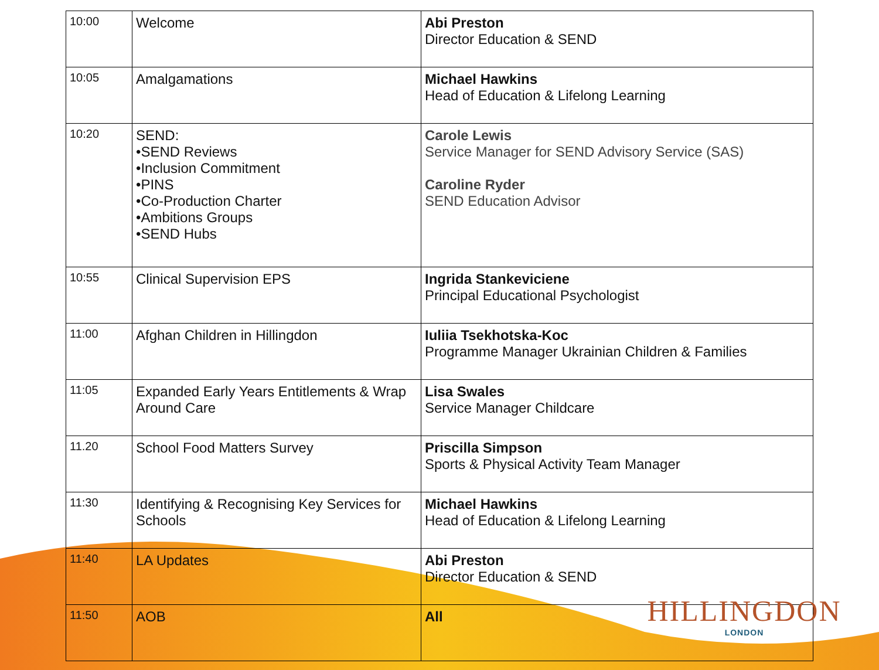| 10:00 | Welcome | Abi Preston Director Education & SEND |
| 10:05 | Amalgamations | Michael Hawkins Head of Education & Lifelong Learning |
| 10:20 | SEND: •SEND Reviews •Inclusion Commitment •PINS •Co-Production Charter •Ambitions Groups •SEND Hubs | Carole Lewis Service Manager for SEND Advisory Service (SAS) Caroline Ryder SEND Education Advisor |
| 10:55 | Clinical Supervision EPS | Ingrida Stankeviciene Principal Educational Psychologist |
| 11:00 | Afghan Children in Hillingdon | Iuliia Tsekhotska-Koc Programme Manager Ukrainian Children & Families |
| 11:05 | Expanded Early Years Entitlements & Wrap Around Care | Lisa Swales Service Manager Childcare |
| 11.20 | School Food Matters Survey | Priscilla Simpson Sports & Physical Activity Team Manager |
| 11:30 | Identifying & Recognising Key Services for Schools | Michael Hawkins Head of Education & Lifelong Learning |
| 11:40 | LA Updates | Abi Preston Director Education & SEND |
| 11:50 | AOB | All |
HILLINGDON
LONDON